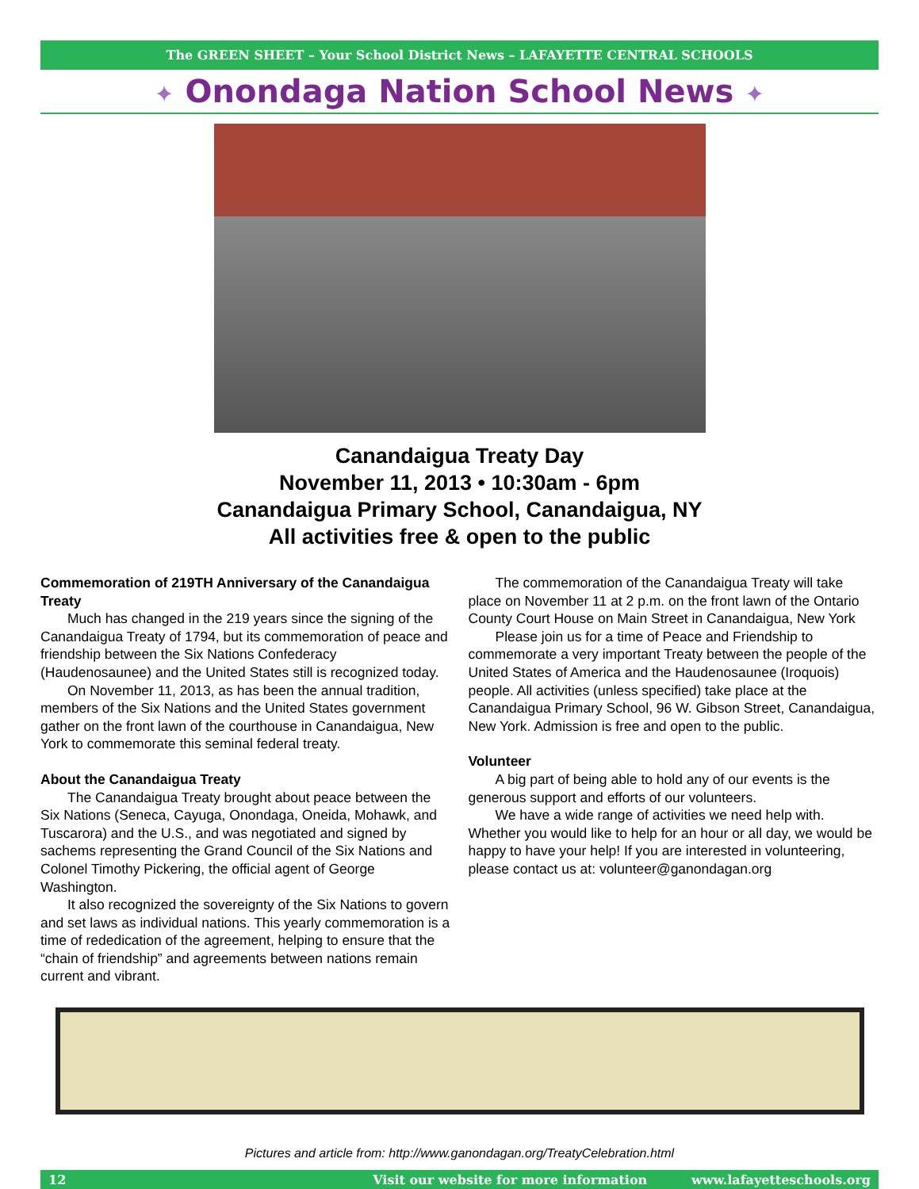The GREEN SHEET – Your School District News – LAFAYETTE CENTRAL SCHOOLS
✦ Onondaga Nation School News ✦
Canandaigua Treaty Day
November 11, 2013 • 10:30am - 6pm
Canandaigua Primary School, Canandaigua, NY
All activities free & open to the public
Commemoration of 219TH Anniversary of the Canandaigua Treaty
Much has changed in the 219 years since the signing of the Canandaigua Treaty of 1794, but its commemoration of peace and friendship between the Six Nations Confederacy (Haudenosaunee) and the United States still is recognized today.
On November 11, 2013, as has been the annual tradition, members of the Six Nations and the United States government gather on the front lawn of the courthouse in Canandaigua, New York to commemorate this seminal federal treaty.
About the Canandaigua Treaty
The Canandaigua Treaty brought about peace between the Six Nations (Seneca, Cayuga, Onondaga, Oneida, Mohawk, and Tuscarora) and the U.S., and was negotiated and signed by sachems representing the Grand Council of the Six Nations and Colonel Timothy Pickering, the official agent of George Washington.
It also recognized the sovereignty of the Six Nations to govern and set laws as individual nations. This yearly commemoration is a time of rededication of the agreement, helping to ensure that the “chain of friendship” and agreements between nations remain current and vibrant.
The commemoration of the Canandaigua Treaty will take place on November 11 at 2 p.m. on the front lawn of the Ontario County Court House on Main Street in Canandaigua, New York
Please join us for a time of Peace and Friendship to commemorate a very important Treaty between the people of the United States of America and the Haudenosaunee (Iroquois) people. All activities (unless specified) take place at the Canandaigua Primary School, 96 W. Gibson Street, Canandaigua, New York. Admission is free and open to the public.
Volunteer
A big part of being able to hold any of our events is the generous support and efforts of our volunteers.
We have a wide range of activities we need help with. Whether you would like to help for an hour or all day, we would be happy to have your help! If you are interested in volunteering, please contact us at: volunteer@ganondagan.org
Pictures and article from: http://www.ganondagan.org/TreatyCelebration.html
12 Visit our website for more information www.lafayetteschools.org